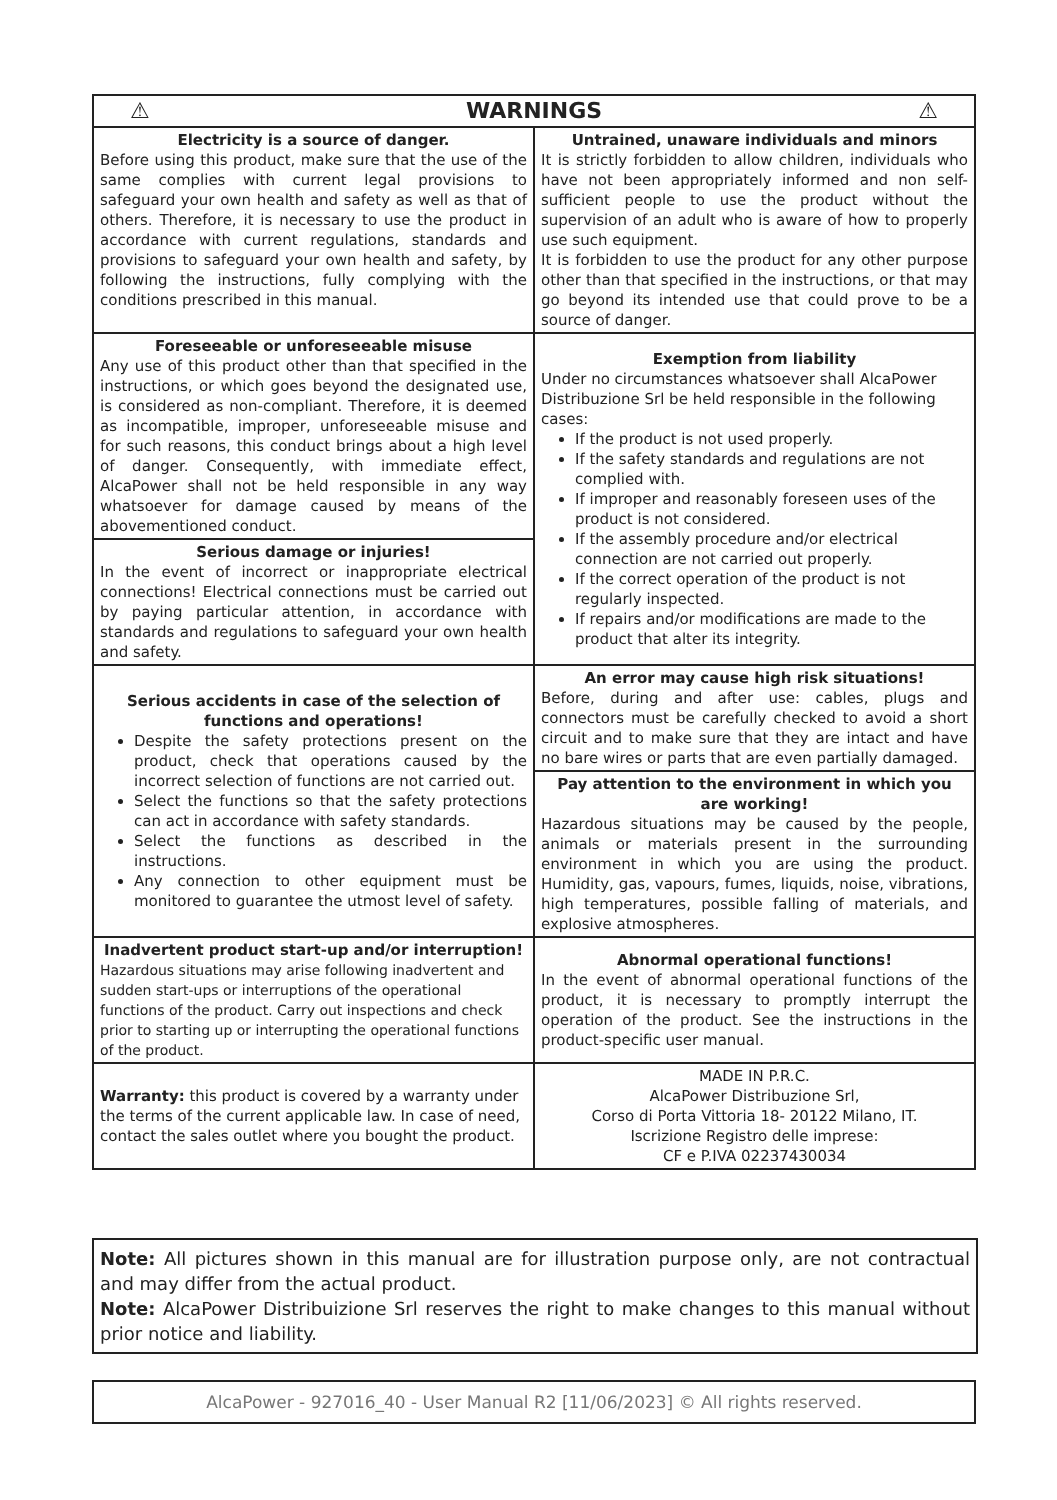| ⚠ WARNINGS ⚠ | |
| --- | --- |
| Electricity is a source of danger. Before using this product, make sure that the use of the same complies with current legal provisions to safeguard your own health and safety as well as that of others. Therefore, it is necessary to use the product in accordance with current regulations, standards and provisions to safeguard your own health and safety, by following the instructions, fully complying with the conditions prescribed in this manual. | Untrained, unaware individuals and minors It is strictly forbidden to allow children, individuals who have not been appropriately informed and non self-sufficient people to use the product without the supervision of an adult who is aware of how to properly use such equipment. It is forbidden to use the product for any other purpose other than that specified in the instructions, or that may go beyond its intended use that could prove to be a source of danger. |
| Foreseeable or unforeseeable misuse Any use of this product other than that specified in the instructions, or which goes beyond the designated use, is considered as non-compliant. Therefore, it is deemed as incompatible, improper, unforeseeable misuse and for such reasons, this conduct brings about a high level of danger. Consequently, with immediate effect, AlcaPower shall not be held responsible in any way whatsoever for damage caused by means of the abovementioned conduct. | Exemption from liability Under no circumstances whatsoever shall AlcaPower Distribuzione Srl be held responsible in the following cases: If the product is not used properly. If the safety standards and regulations are not complied with. If improper and reasonably foreseen uses of the product is not considered. If the assembly procedure and/or electrical connection are not carried out properly. If the correct operation of the product is not regularly inspected. If repairs and/or modifications are made to the product that alter its integrity. |
| Serious damage or injuries! In the event of incorrect or inappropriate electrical connections! Electrical connections must be carried out by paying particular attention, in accordance with standards and regulations to safeguard your own health and safety. | |
| Serious accidents in case of the selection of functions and operations! Despite the safety protections present on the product, check that operations caused by the incorrect selection of functions are not carried out. Select the functions so that the safety protections can act in accordance with safety standards. Select the functions as described in the instructions. Any connection to other equipment must be monitored to guarantee the utmost level of safety. | An error may cause high risk situations! Before, during and after use: cables, plugs and connectors must be carefully checked to avoid a short circuit and to make sure that they are intact and have no bare wires or parts that are even partially damaged. |
| | Pay attention to the environment in which you are working! Hazardous situations may be caused by the people, animals or materials present in the surrounding environment in which you are using the product. Humidity, gas, vapours, fumes, liquids, noise, vibrations, high temperatures, possible falling of materials, and explosive atmospheres. |
| Inadvertent product start-up and/or interruption! Hazardous situations may arise following inadvertent and sudden start-ups or interruptions of the operational functions of the product. Carry out inspections and check prior to starting up or interrupting the operational functions of the product. | Abnormal operational functions! In the event of abnormal operational functions of the product, it is necessary to promptly interrupt the operation of the product. See the instructions in the product-specific user manual. |
| Warranty: this product is covered by a warranty under the terms of the current applicable law. In case of need, contact the sales outlet where you bought the product. | MADE IN P.R.C. AlcaPower Distribuzione Srl, Corso di Porta Vittoria 18- 20122 Milano, IT. Iscrizione Registro delle imprese: CF e P.IVA 02237430034 |
Note: All pictures shown in this manual are for illustration purpose only, are not contractual and may differ from the actual product.
Note: AlcaPower Distribuizione Srl reserves the right to make changes to this manual without prior notice and liability.
AlcaPower - 927016_40 - User Manual R2 [11/06/2023] © All rights reserved.